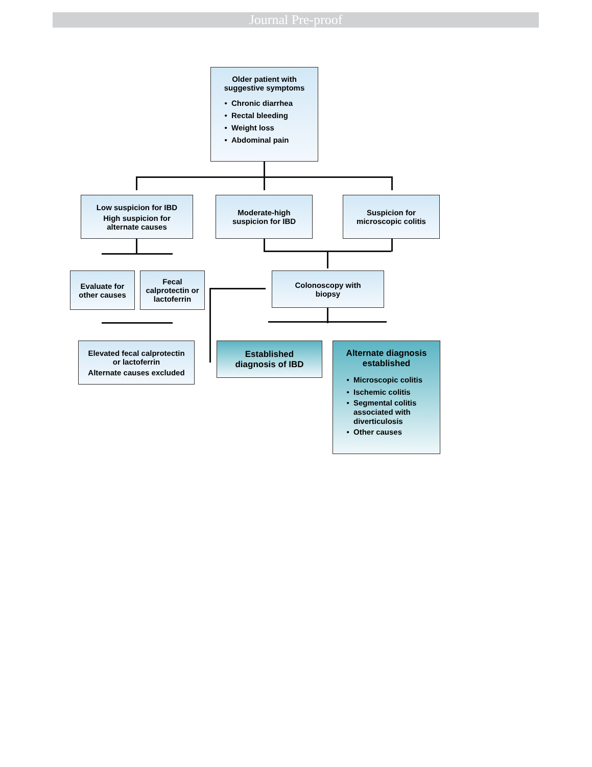Journal Pre-proof
Older patient with
suggestive symptoms
Chronic diarrhea
Rectal bleeding
Weight loss
Abdominal pain
Low suspicion for IBD
High suspicion for
alternate causes
Moderate-high
suspicion for IBD
Suspicion for
microscopic colitis
Evaluate for
other causes
Fecal
calprotectin or
lactoferrin
Colonoscopy with
biopsy
Elevated fecal calprotectin
or lactoferrin
Alternate causes excluded
Established
diagnosis of IBD
Alternate diagnosis
established
Microscopic colitis
Ischemic colitis
Segmental colitis associated with diverticulosis
Other causes